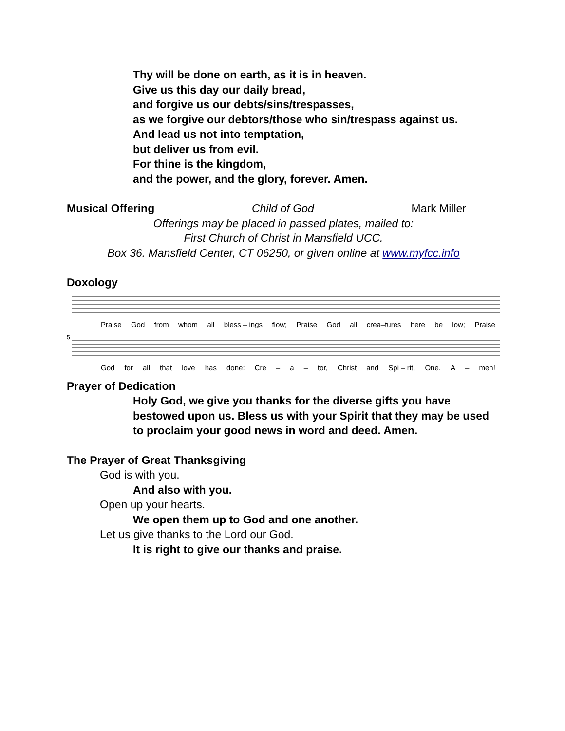Thy will be done on earth, as it is in heaven.
Give us this day our daily bread,
and forgive us our debts/sins/trespasses,
as we forgive our debtors/those who sin/trespass against us.
And lead us not into temptation,
but deliver us from evil.
For thine is the kingdom,
and the power, and the glory, forever. Amen.
Musical Offering Child of God Mark Miller
Offerings may be placed in passed plates, mailed to:
First Church of Christ in Mansfield UCC.
Box 36. Mansfield Center, CT 06250, or given online at www.myfcc.info
Doxology
Praise God from whom all bless – ings flow; Praise God all crea–tures here be low; Praise
5
God for all that love has done: Cre – a – tor, Christ and Spi – rit, One. A – men!
Prayer of Dedication
Holy God, we give you thanks for the diverse gifts you have bestowed upon us. Bless us with your Spirit that they may be used to proclaim your good news in word and deed. Amen.
The Prayer of Great Thanksgiving
God is with you.
And also with you.
Open up your hearts.
We open them up to God and one another.
Let us give thanks to the Lord our God.
It is right to give our thanks and praise.